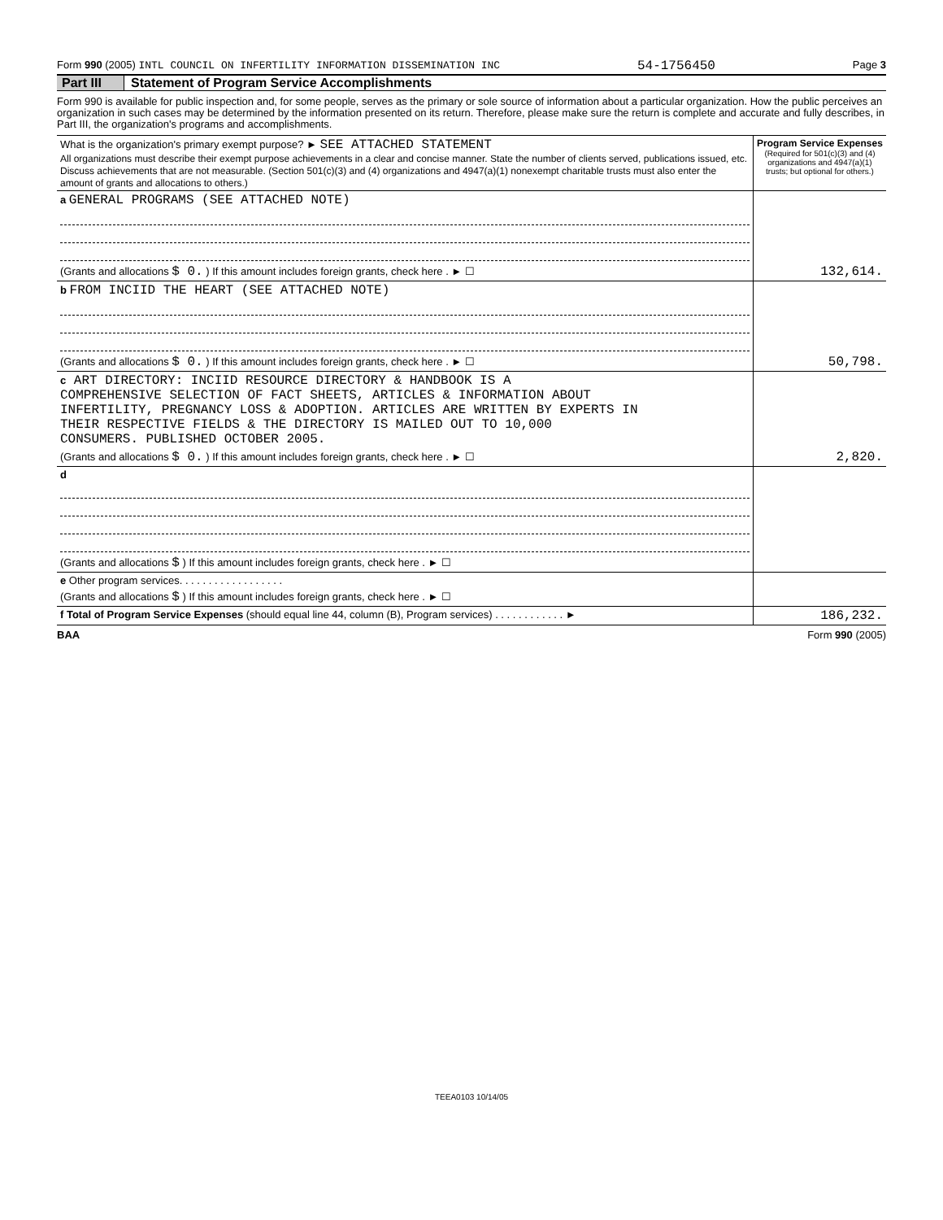Form 990 (2005) INTL COUNCIL ON INFERTILITY INFORMATION DISSEMINATION INC 54-1756450 Page 3
Part III Statement of Program Service Accomplishments
Form 990 is available for public inspection and, for some people, serves as the primary or sole source of information about a particular organization. How the public perceives an organization in such cases may be determined by the information presented on its return. Therefore, please make sure the return is complete and accurate and fully describes, in Part III, the organization's programs and accomplishments.
| What is the organization's primary exempt purpose? ► SEE ATTACHED STATEMENT All organizations must describe their exempt purpose achievements in a clear and concise manner. State the number of clients served, publications issued, etc. Discuss achievements that are not measurable. (Section 501(c)(3) and (4) organizations and 4947(a)(1) nonexempt charitable trusts must also enter the amount of grants and allocations to others.) | Program Service Expenses (Required for 501(c)(3) and (4) organizations and 4947(a)(1) trusts; but optional for others.) |
| a GENERAL PROGRAMS (SEE ATTACHED NOTE) | |
| (Grants and allocations $ 0. ) If this amount includes foreign grants, check here . ► ☐ | 132,614. |
| b FROM INCIID THE HEART (SEE ATTACHED NOTE) | |
| (Grants and allocations $ 0. ) If this amount includes foreign grants, check here . ► ☐ | 50,798. |
| c ART DIRECTORY: INCIID RESOURCE DIRECTORY & HANDBOOK IS A COMPREHENSIVE SELECTION OF FACT SHEETS, ARTICLES & INFORMATION ABOUT INFERTILITY, PREGNANCY LOSS & ADOPTION. ARTICLES ARE WRITTEN BY EXPERTS IN THEIR RESPECTIVE FIELDS & THE DIRECTORY IS MAILED OUT TO 10,000 CONSUMERS. PUBLISHED OCTOBER 2005. | |
| (Grants and allocations $ 0. ) If this amount includes foreign grants, check here . ► ☐ | 2,820. |
| d | |
| (Grants and allocations $ ) If this amount includes foreign grants, check here . ► ☐ | |
| e Other program services. . . . . . . . . . . . . . . . . . | |
| (Grants and allocations $ ) If this amount includes foreign grants, check here . ► ☐ | |
| f Total of Program Service Expenses (should equal line 44, column (B), Program services) . . . . . . . . . . . . ► | 186,232. |
BAA Form 990 (2005)
TEEA0103 10/14/05